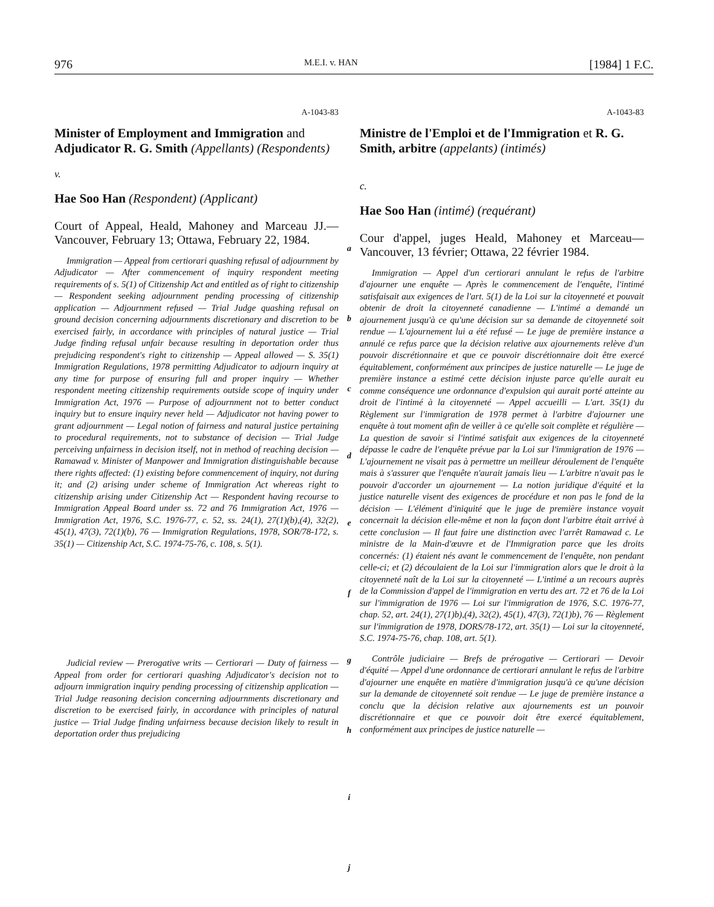976 M.E.I. v. HAN [1984] 1 F.C.
A-1043-83
Minister of Employment and Immigration and Adjudicator R. G. Smith (Appellants) (Respondents)
v.
Hae Soo Han (Respondent) (Applicant)
Court of Appeal, Heald, Mahoney and Marceau JJ.—Vancouver, February 13; Ottawa, February 22, 1984.
Immigration — Appeal from certiorari quashing refusal of adjournment by Adjudicator — After commencement of inquiry respondent meeting requirements of s. 5(1) of Citizenship Act and entitled as of right to citizenship — Respondent seeking adjournment pending processing of citizenship application — Adjournment refused — Trial Judge quashing refusal on ground decision concerning adjournments discretionary and discretion to be exercised fairly, in accordance with principles of natural justice — Trial Judge finding refusal unfair because resulting in deportation order thus prejudicing respondent's right to citizenship — Appeal allowed — S. 35(1) Immigration Regulations, 1978 permitting Adjudicator to adjourn inquiry at any time for purpose of ensuring full and proper inquiry — Whether respondent meeting citizenship requirements outside scope of inquiry under Immigration Act, 1976 — Purpose of adjournment not to better conduct inquiry but to ensure inquiry never held — Adjudicator not having power to grant adjournment — Legal notion of fairness and natural justice pertaining to procedural requirements, not to substance of decision — Trial Judge perceiving unfairness in decision itself, not in method of reaching decision — Ramawad v. Minister of Manpower and Immigration distinguishable because there rights affected: (1) existing before commencement of inquiry, not during it; and (2) arising under scheme of Immigration Act whereas right to citizenship arising under Citizenship Act — Respondent having recourse to Immigration Appeal Board under ss. 72 and 76 Immigration Act, 1976 — Immigration Act, 1976, S.C. 1976-77, c. 52, ss. 24(1), 27(1)(b),(4), 32(2), 45(1), 47(3), 72(1)(b), 76 — Immigration Regulations, 1978, SOR/78-172, s. 35(1) — Citizenship Act, S.C. 1974-75-76, c. 108, s. 5(1).
Judicial review — Prerogative writs — Certiorari — Duty of fairness — Appeal from order for certiorari quashing Adjudicator's decision not to adjourn immigration inquiry pending processing of citizenship application — Trial Judge reasoning decision concerning adjournments discretionary and discretion to be exercised fairly, in accordance with principles of natural justice — Trial Judge finding unfairness because decision likely to result in deportation order thus prejudicing
a
b
c
d
e
f
g
h
i
j
A-1043-83
Ministre de l'Emploi et de l'Immigration et R. G. Smith, arbitre (appelants) (intimés)
c.
Hae Soo Han (intimé) (requérant)
Cour d'appel, juges Heald, Mahoney et Marceau—Vancouver, 13 février; Ottawa, 22 février 1984.
Immigration — Appel d'un certiorari annulant le refus de l'arbitre d'ajourner une enquête — Après le commencement de l'enquête, l'intimé satisfaisait aux exigences de l'art. 5(1) de la Loi sur la citoyenneté et pouvait obtenir de droit la citoyenneté canadienne — L'intimé a demandé un ajournement jusqu'à ce qu'une décision sur sa demande de citoyenneté soit rendue — L'ajournement lui a été refusé — Le juge de première instance a annulé ce refus parce que la décision relative aux ajournements relève d'un pouvoir discrétionnaire et que ce pouvoir discrétionnaire doit être exercé équitablement, conformément aux principes de justice naturelle — Le juge de première instance a estimé cette décision injuste parce qu'elle aurait eu comme conséquence une ordonnance d'expulsion qui aurait porté atteinte au droit de l'intimé à la citoyenneté — Appel accueilli — L'art. 35(1) du Règlement sur l'immigration de 1978 permet à l'arbitre d'ajourner une enquête à tout moment afin de veiller à ce qu'elle soit complète et régulière — La question de savoir si l'intimé satisfait aux exigences de la citoyenneté dépasse le cadre de l'enquête prévue par la Loi sur l'immigration de 1976 — L'ajournement ne visait pas à permettre un meilleur déroulement de l'enquête mais à s'assurer que l'enquête n'aurait jamais lieu — L'arbitre n'avait pas le pouvoir d'accorder un ajournement — La notion juridique d'équité et la justice naturelle visent des exigences de procédure et non pas le fond de la décision — L'élément d'iniquité que le juge de première instance voyait concernait la décision elle-même et non la façon dont l'arbitre était arrivé à cette conclusion — Il faut faire une distinction avec l'arrêt Ramawad c. Le ministre de la Main-d'œuvre et de l'Immigration parce que les droits concernés: (1) étaient nés avant le commencement de l'enquête, non pendant celle-ci; et (2) découlaient de la Loi sur l'immigration alors que le droit à la citoyenneté naît de la Loi sur la citoyenneté — L'intimé a un recours auprès de la Commission d'appel de l'immigration en vertu des art. 72 et 76 de la Loi sur l'immigration de 1976 — Loi sur l'immigration de 1976, S.C. 1976-77, chap. 52, art. 24(1), 27(1)b),(4), 32(2), 45(1), 47(3), 72(1)b), 76 — Règlement sur l'immigration de 1978, DORS/78-172, art. 35(1) — Loi sur la citoyenneté, S.C. 1974-75-76, chap. 108, art. 5(1).
Contrôle judiciaire — Brefs de prérogative — Certiorari — Devoir d'équité — Appel d'une ordonnance de certiorari annulant le refus de l'arbitre d'ajourner une enquête en matière d'immigration jusqu'à ce qu'une décision sur la demande de citoyenneté soit rendue — Le juge de première instance a conclu que la décision relative aux ajournements est un pouvoir discrétionnaire et que ce pouvoir doit être exercé équitablement, conformément aux principes de justice naturelle —